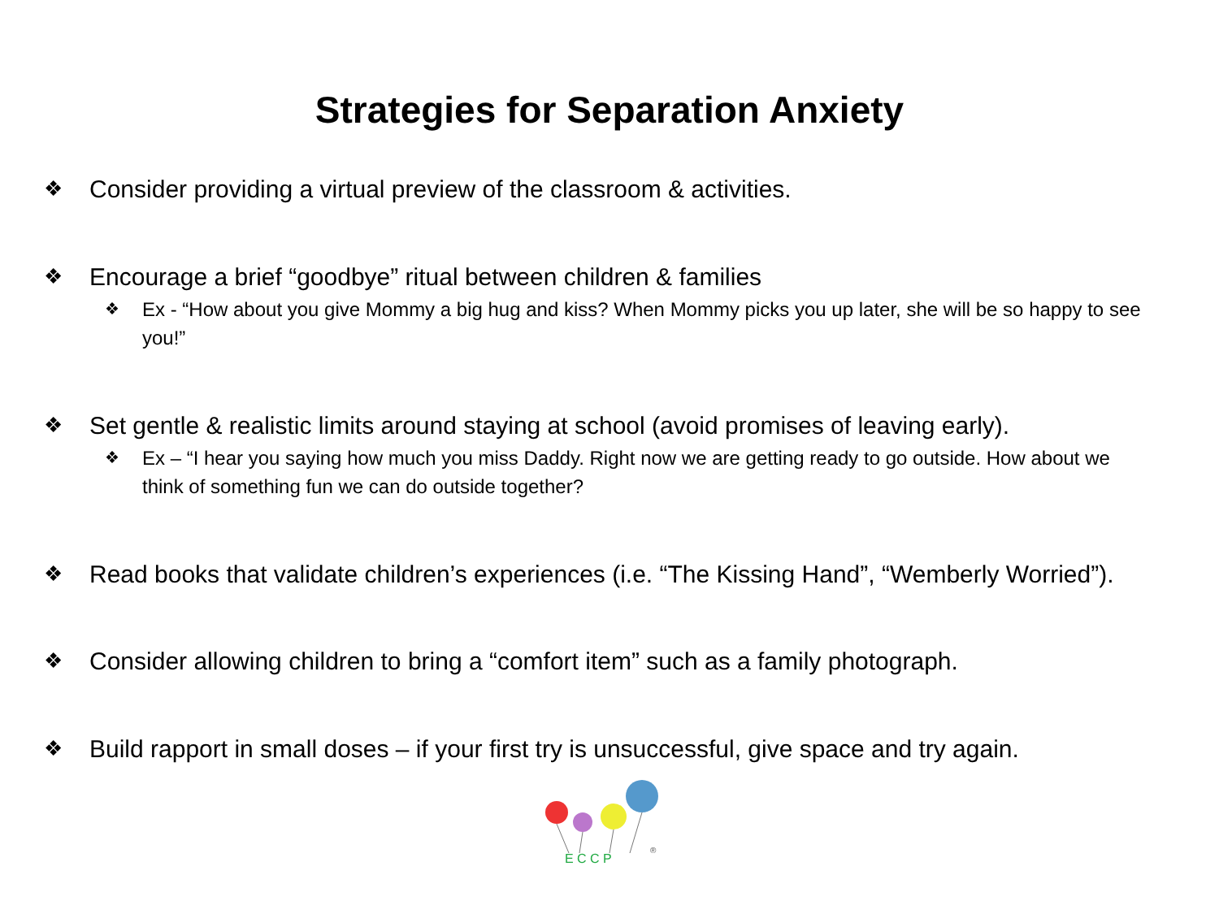Strategies for Separation Anxiety
❖ Consider providing a virtual preview of the classroom & activities.
❖ Encourage a brief “goodbye” ritual between children & families
❖ Ex - “How about you give Mommy a big hug and kiss? When Mommy picks you up later, she will be so happy to see you!”
❖ Set gentle & realistic limits around staying at school (avoid promises of leaving early).
❖ Ex – “I hear you saying how much you miss Daddy. Right now we are getting ready to go outside. How about we think of something fun we can do outside together?
❖ Read books that validate children’s experiences (i.e. “The Kissing Hand”, “Wemberly Worried”).
❖ Consider allowing children to bring a “comfort item” such as a family photograph.
❖ Build rapport in small doses – if your first try is unsuccessful, give space and try again.
E C C P
®